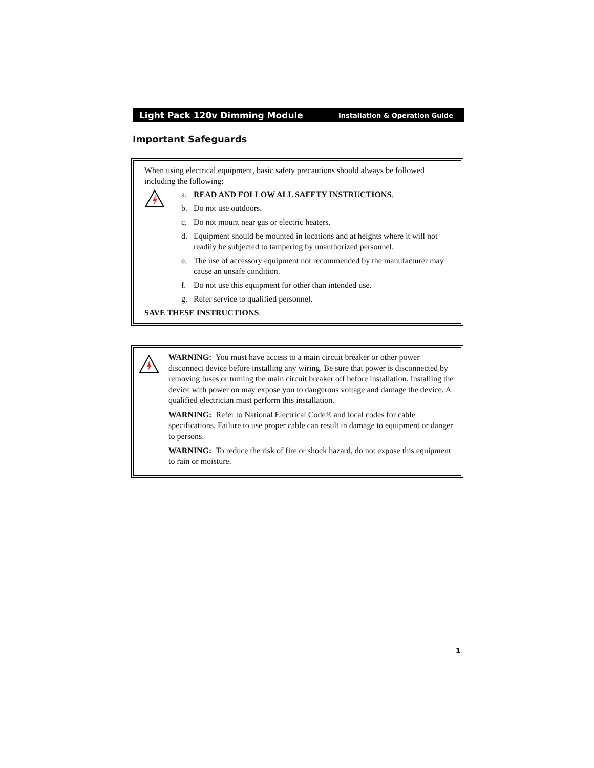Light Pack 120v Dimming Module Installation & Operation Guide
Important Safeguards
When using electrical equipment, basic safety precautions should always be followed including the following:
a. READ AND FOLLOW ALL SAFETY INSTRUCTIONS.
b. Do not use outdoors.
c. Do not mount near gas or electric heaters.
d. Equipment should be mounted in locations and at heights where it will not readily be subjected to tampering by unauthorized personnel.
e. The use of accessory equipment not recommended by the manufacturer may cause an unsafe condition.
f. Do not use this equipment for other than intended use.
g. Refer service to qualified personnel.
SAVE THESE INSTRUCTIONS.
WARNING: You must have access to a main circuit breaker or other power disconnect device before installing any wiring. Be sure that power is disconnected by removing fuses or turning the main circuit breaker off before installation. Installing the device with power on may expose you to dangerous voltage and damage the device. A qualified electrician must perform this installation.
WARNING: Refer to National Electrical Code® and local codes for cable specifications. Failure to use proper cable can result in damage to equipment or danger to persons.
WARNING: To reduce the risk of fire or shock hazard, do not expose this equipment to rain or moisture.
1